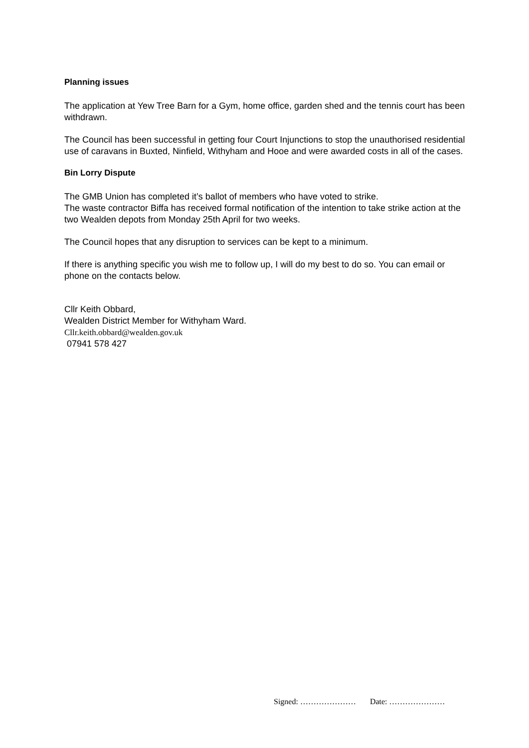Planning issues
The application at Yew Tree Barn for a Gym, home office, garden shed and the tennis court has been withdrawn.
The Council has been successful in getting four Court Injunctions to stop the unauthorised residential use of caravans in Buxted, Ninfield, Withyham and Hooe and were awarded costs in all of the cases.
Bin Lorry Dispute
The GMB Union has completed it’s ballot of members who have voted to strike.
The waste contractor Biffa has received formal notification of the intention to take strike action at the two Wealden depots from Monday 25th April for two weeks.
The Council hopes that any disruption to services can be kept to a minimum.
If there is anything specific you wish me to follow up, I will do my best to do so. You can email or phone on the contacts below.
Cllr Keith Obbard,
Wealden District Member for Withyham Ward.
Cllr.keith.obbard@wealden.gov.uk
07941 578 427
Signed: ………………… Date: …………………